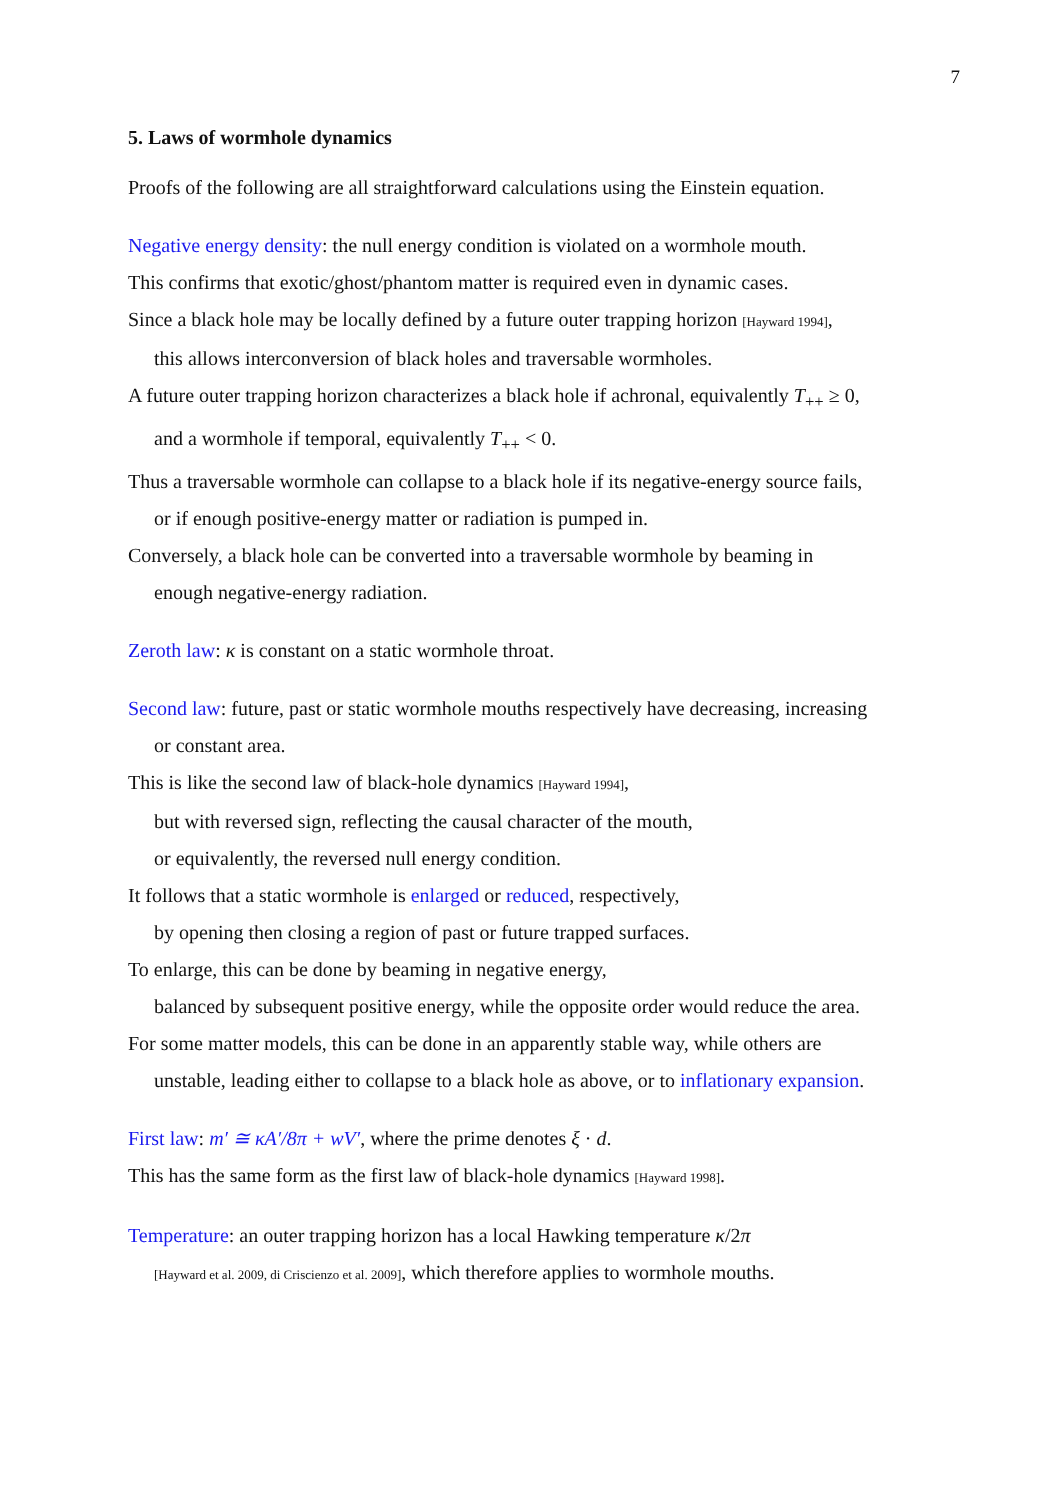7
5. Laws of wormhole dynamics
Proofs of the following are all straightforward calculations using the Einstein equation.
Negative energy density: the null energy condition is violated on a wormhole mouth.
This confirms that exotic/ghost/phantom matter is required even in dynamic cases.
Since a black hole may be locally defined by a future outer trapping horizon [Hayward 1994],
this allows interconversion of black holes and traversable wormholes.
A future outer trapping horizon characterizes a black hole if achronal, equivalently T<sub>++</sub> ≥ 0,
and a wormhole if temporal, equivalently T<sub>++</sub> < 0.
Thus a traversable wormhole can collapse to a black hole if its negative-energy source fails,
or if enough positive-energy matter or radiation is pumped in.
Conversely, a black hole can be converted into a traversable wormhole by beaming in
enough negative-energy radiation.
Zeroth law: κ is constant on a static wormhole throat.
Second law: future, past or static wormhole mouths respectively have decreasing, increasing
or constant area.
This is like the second law of black-hole dynamics [Hayward 1994],
but with reversed sign, reflecting the causal character of the mouth,
or equivalently, the reversed null energy condition.
It follows that a static wormhole is enlarged or reduced, respectively,
by opening then closing a region of past or future trapped surfaces.
To enlarge, this can be done by beaming in negative energy,
balanced by subsequent positive energy, while the opposite order would reduce the area.
For some matter models, this can be done in an apparently stable way, while others are
unstable, leading either to collapse to a black hole as above, or to inflationary expansion.
First law: m′ ≅ κA′/8π + wV′, where the prime denotes ξ · d.
This has the same form as the first law of black-hole dynamics [Hayward 1998].
Temperature: an outer trapping horizon has a local Hawking temperature κ/2π
[Hayward et al. 2009, di Criscienzo et al. 2009], which therefore applies to wormhole mouths.